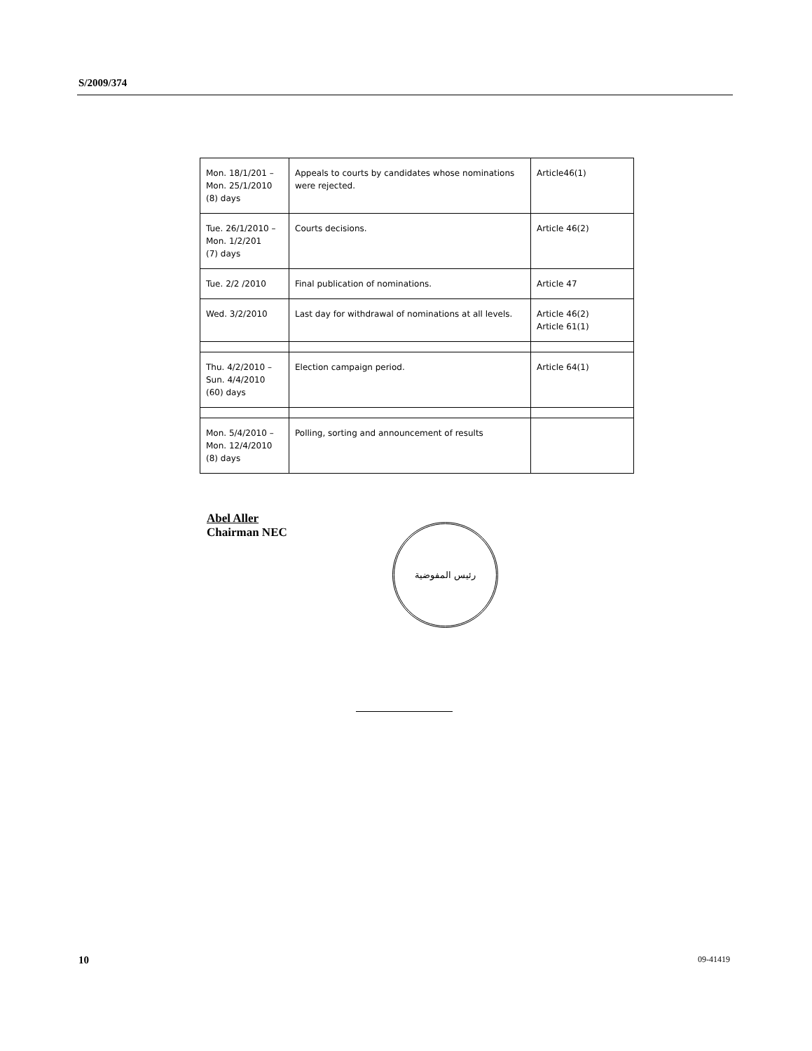S/2009/374
| Mon. 18/1/201 – Mon. 25/1/2010 (8) days | Appeals to courts by candidates whose nominations were rejected. | Article46(1) |
| Tue. 26/1/2010 – Mon. 1/2/201 (7) days | Courts decisions. | Article 46(2) |
| Tue. 2/2 /2010 | Final publication of nominations. | Article 47 |
| Wed. 3/2/2010 | Last day for withdrawal of nominations at all levels. | Article 46(2) Article 61(1) |
| Thu. 4/2/2010 – Sun. 4/4/2010 (60) days | Election campaign period. | Article 64(1) |
| Mon. 5/4/2010 – Mon. 12/4/2010 (8) days | Polling, sorting and announcement of results | |
Abel Aller
Chairman NEC
رئيس المفوضية
10 09-41419